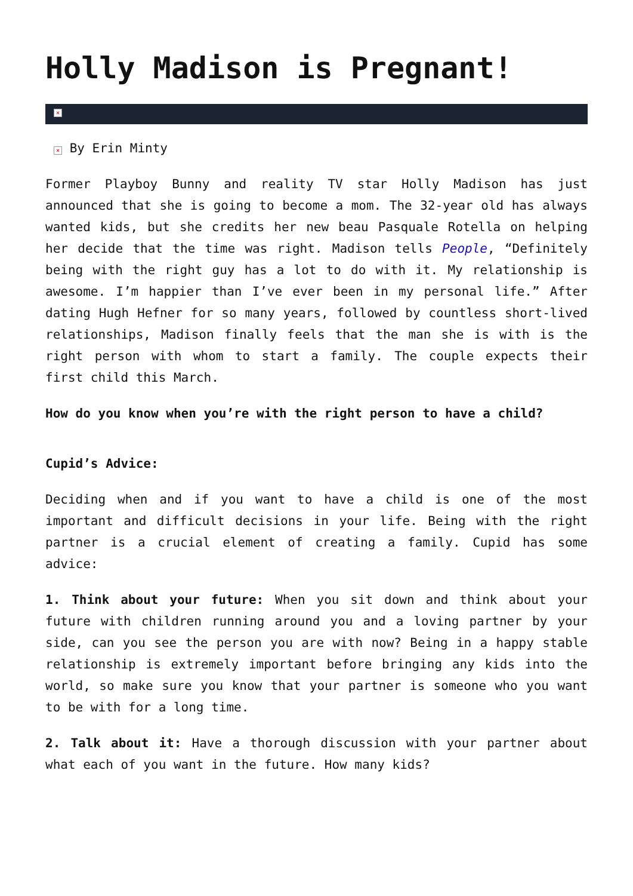Holly Madison is Pregnant!
×
× By Erin Minty
Former Playboy Bunny and reality TV star Holly Madison has just announced that she is going to become a mom. The 32-year old has always wanted kids, but she credits her new beau Pasquale Rotella on helping her decide that the time was right. Madison tells People, “Definitely being with the right guy has a lot to do with it. My relationship is awesome. I’m happier than I’ve ever been in my personal life.” After dating Hugh Hefner for so many years, followed by countless short-lived relationships, Madison finally feels that the man she is with is the right person with whom to start a family. The couple expects their first child this March.
How do you know when you’re with the right person to have a child?
Cupid’s Advice:
Deciding when and if you want to have a child is one of the most important and difficult decisions in your life. Being with the right partner is a crucial element of creating a family. Cupid has some advice:
1. Think about your future: When you sit down and think about your future with children running around you and a loving partner by your side, can you see the person you are with now? Being in a happy stable relationship is extremely important before bringing any kids into the world, so make sure you know that your partner is someone who you want to be with for a long time.
2. Talk about it: Have a thorough discussion with your partner about what each of you want in the future. How many kids?